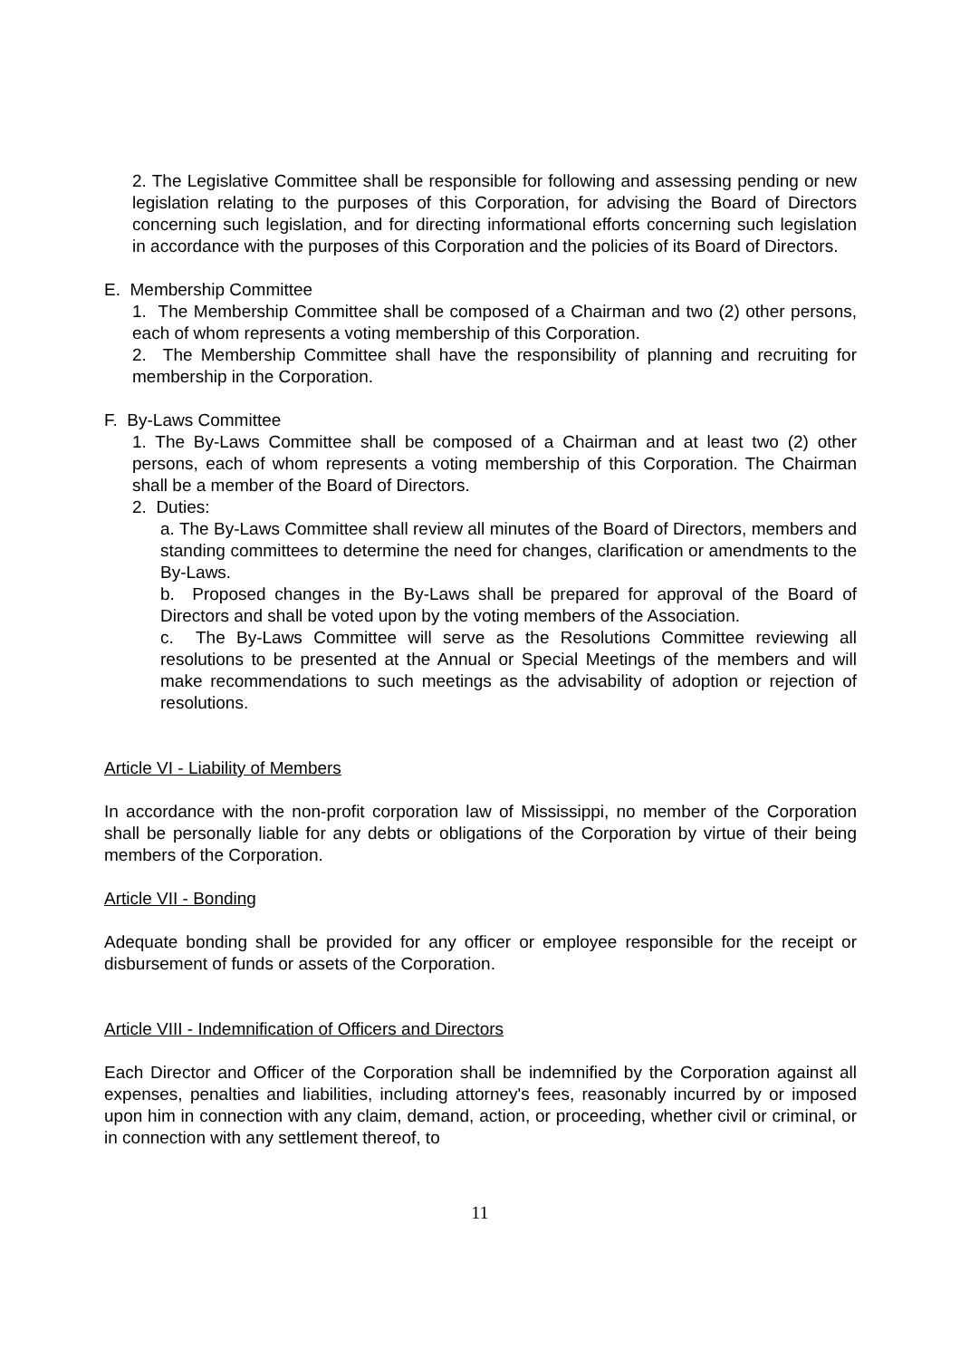2. The Legislative Committee shall be responsible for following and assessing pending or new legislation relating to the purposes of this Corporation, for advising the Board of Directors concerning such legislation, and for directing informational efforts concerning such legislation in accordance with the purposes of this Corporation and the policies of its Board of Directors.
E. Membership Committee
1. The Membership Committee shall be composed of a Chairman and two (2) other persons, each of whom represents a voting membership of this Corporation.
2. The Membership Committee shall have the responsibility of planning and recruiting for membership in the Corporation.
F. By-Laws Committee
1. The By-Laws Committee shall be composed of a Chairman and at least two (2) other persons, each of whom represents a voting membership of this Corporation. The Chairman shall be a member of the Board of Directors.
2. Duties:
a. The By-Laws Committee shall review all minutes of the Board of Directors, members and standing committees to determine the need for changes, clarification or amendments to the By-Laws.
b. Proposed changes in the By-Laws shall be prepared for approval of the Board of Directors and shall be voted upon by the voting members of the Association.
c. The By-Laws Committee will serve as the Resolutions Committee reviewing all resolutions to be presented at the Annual or Special Meetings of the members and will make recommendations to such meetings as the advisability of adoption or rejection of resolutions.
Article VI - Liability of Members
In accordance with the non-profit corporation law of Mississippi, no member of the Corporation shall be personally liable for any debts or obligations of the Corporation by virtue of their being members of the Corporation.
Article VII - Bonding
Adequate bonding shall be provided for any officer or employee responsible for the receipt or disbursement of funds or assets of the Corporation.
Article VIII - Indemnification of Officers and Directors
Each Director and Officer of the Corporation shall be indemnified by the Corporation against all expenses, penalties and liabilities, including attorney's fees, reasonably incurred by or imposed upon him in connection with any claim, demand, action, or proceeding, whether civil or criminal, or in connection with any settlement thereof, to
11